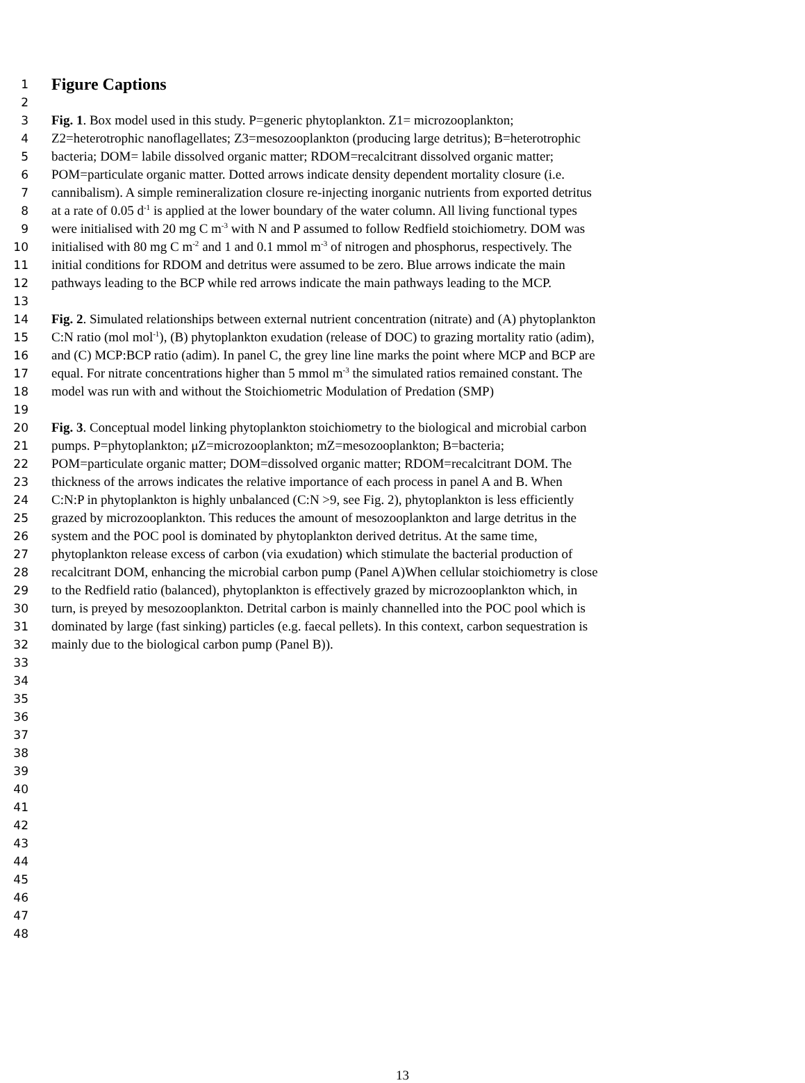1
Figure Captions
2
3 Fig. 1. Box model used in this study. P=generic phytoplankton. Z1= microzooplankton;
4 Z2=heterotrophic nanoflagellates; Z3=mesozooplankton (producing large detritus); B=heterotrophic
5 bacteria; DOM= labile dissolved organic matter; RDOM=recalcitrant dissolved organic matter;
6 POM=particulate organic matter. Dotted arrows indicate density dependent mortality closure (i.e.
7 cannibalism). A simple remineralization closure re-injecting inorganic nutrients from exported detritus
8 at a rate of 0.05 d<sup>-1</sup> is applied at the lower boundary of the water column. All living functional types
9 were initialised with 20 mg C m<sup>-3</sup> with N and P assumed to follow Redfield stoichiometry. DOM was
10 initialised with 80 mg C m<sup>-2</sup> and 1 and 0.1 mmol m<sup>-3</sup> of nitrogen and phosphorus, respectively. The
11 initial conditions for RDOM and detritus were assumed to be zero. Blue arrows indicate the main
12 pathways leading to the BCP while red arrows indicate the main pathways leading to the MCP.
13
14 Fig. 2. Simulated relationships between external nutrient concentration (nitrate) and (A) phytoplankton
15 C:N ratio (mol mol<sup>-1</sup>), (B) phytoplankton exudation (release of DOC) to grazing mortality ratio (adim),
16 and (C) MCP:BCP ratio (adim). In panel C, the grey line line marks the point where MCP and BCP are
17 equal. For nitrate concentrations higher than 5 mmol m<sup>-3</sup> the simulated ratios remained constant. The
18 model was run with and without the Stoichiometric Modulation of Predation (SMP)
19
20 Fig. 3. Conceptual model linking phytoplankton stoichiometry to the biological and microbial carbon
21 pumps. P=phytoplankton; μZ=microzooplankton; mZ=mesozooplankton; B=bacteria;
22 POM=particulate organic matter; DOM=dissolved organic matter; RDOM=recalcitrant DOM. The
23 thickness of the arrows indicates the relative importance of each process in panel A and B. When
24 C:N:P in phytoplankton is highly unbalanced (C:N >9, see Fig. 2), phytoplankton is less efficiently
25 grazed by microzooplankton. This reduces the amount of mesozooplankton and large detritus in the
26 system and the POC pool is dominated by phytoplankton derived detritus. At the same time,
27 phytoplankton release excess of carbon (via exudation) which stimulate the bacterial production of
28 recalcitrant DOM, enhancing the microbial carbon pump (Panel A)When cellular stoichiometry is close
29 to the Redfield ratio (balanced), phytoplankton is effectively grazed by microzooplankton which, in
30 turn, is preyed by mesozooplankton. Detrital carbon is mainly channelled into the POC pool which is
31 dominated by large (fast sinking) particles (e.g. faecal pellets). In this context, carbon sequestration is
32 mainly due to the biological carbon pump (Panel B)).
33
34
35
36
37
38
39
40
41
42
43
44
45
46
47
48
13